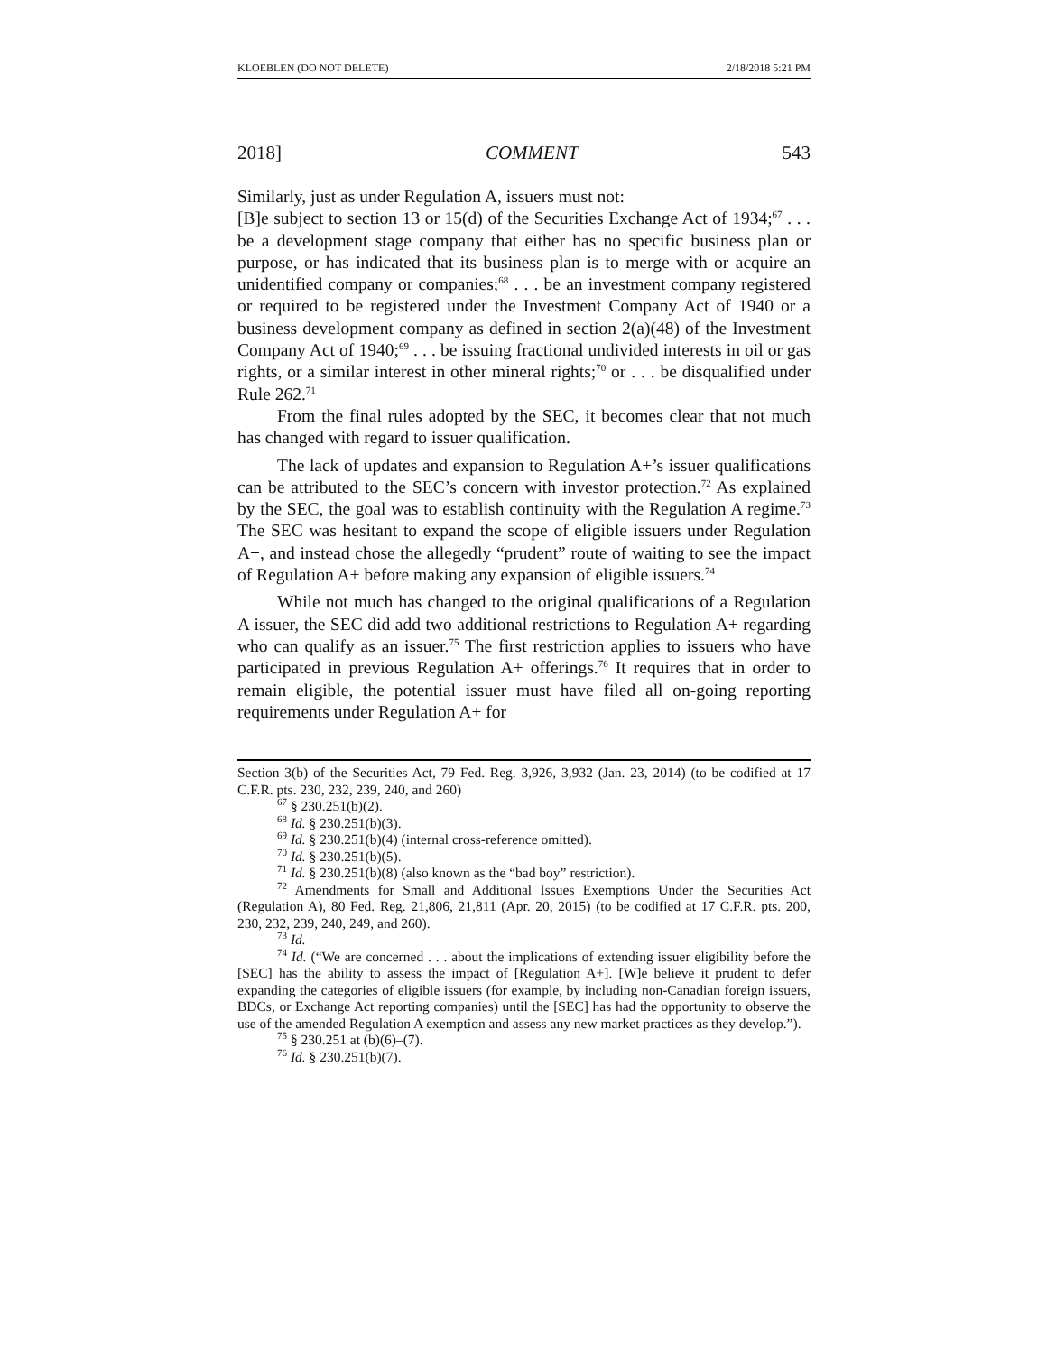KLOEBLEN (DO NOT DELETE) 2/18/2018 5:21 PM
2018] COMMENT 543
Similarly, just as under Regulation A, issuers must not:
[B]e subject to section 13 or 15(d) of the Securities Exchange Act of 1934;<sup>67</sup> . . . be a development stage company that either has no specific business plan or purpose, or has indicated that its business plan is to merge with or acquire an unidentified company or companies;<sup>68</sup> . . . be an investment company registered or required to be registered under the Investment Company Act of 1940 or a business development company as defined in section 2(a)(48) of the Investment Company Act of 1940;<sup>69</sup> . . . be issuing fractional undivided interests in oil or gas rights, or a similar interest in other mineral rights;<sup>70</sup> or . . . be disqualified under Rule 262.<sup>71</sup>
From the final rules adopted by the SEC, it becomes clear that not much has changed with regard to issuer qualification.
The lack of updates and expansion to Regulation A+’s issuer qualifications can be attributed to the SEC’s concern with investor protection.<sup>72</sup> As explained by the SEC, the goal was to establish continuity with the Regulation A regime.<sup>73</sup> The SEC was hesitant to expand the scope of eligible issuers under Regulation A+, and instead chose the allegedly “prudent” route of waiting to see the impact of Regulation A+ before making any expansion of eligible issuers.<sup>74</sup>
While not much has changed to the original qualifications of a Regulation A issuer, the SEC did add two additional restrictions to Regulation A+ regarding who can qualify as an issuer.<sup>75</sup> The first restriction applies to issuers who have participated in previous Regulation A+ offerings.<sup>76</sup> It requires that in order to remain eligible, the potential issuer must have filed all on-going reporting requirements under Regulation A+ for
Section 3(b) of the Securities Act, 79 Fed. Reg. 3,926, 3,932 (Jan. 23, 2014) (to be codified at 17 C.F.R. pts. 230, 232, 239, 240, and 260)
<sup>67</sup> § 230.251(b)(2).
<sup>68</sup> Id. § 230.251(b)(3).
<sup>69</sup> Id. § 230.251(b)(4) (internal cross-reference omitted).
<sup>70</sup> Id. § 230.251(b)(5).
<sup>71</sup> Id. § 230.251(b)(8) (also known as the “bad boy” restriction).
<sup>72</sup> Amendments for Small and Additional Issues Exemptions Under the Securities Act (Regulation A), 80 Fed. Reg. 21,806, 21,811 (Apr. 20, 2015) (to be codified at 17 C.F.R. pts. 200, 230, 232, 239, 240, 249, and 260).
<sup>73</sup> Id.
<sup>74</sup> Id. (“We are concerned . . . about the implications of extending issuer eligibility before the [SEC] has the ability to assess the impact of [Regulation A+]. [W]e believe it prudent to defer expanding the categories of eligible issuers (for example, by including non-Canadian foreign issuers, BDCs, or Exchange Act reporting companies) until the [SEC] has had the opportunity to observe the use of the amended Regulation A exemption and assess any new market practices as they develop.”).
<sup>75</sup> § 230.251 at (b)(6)–(7).
<sup>76</sup> Id. § 230.251(b)(7).